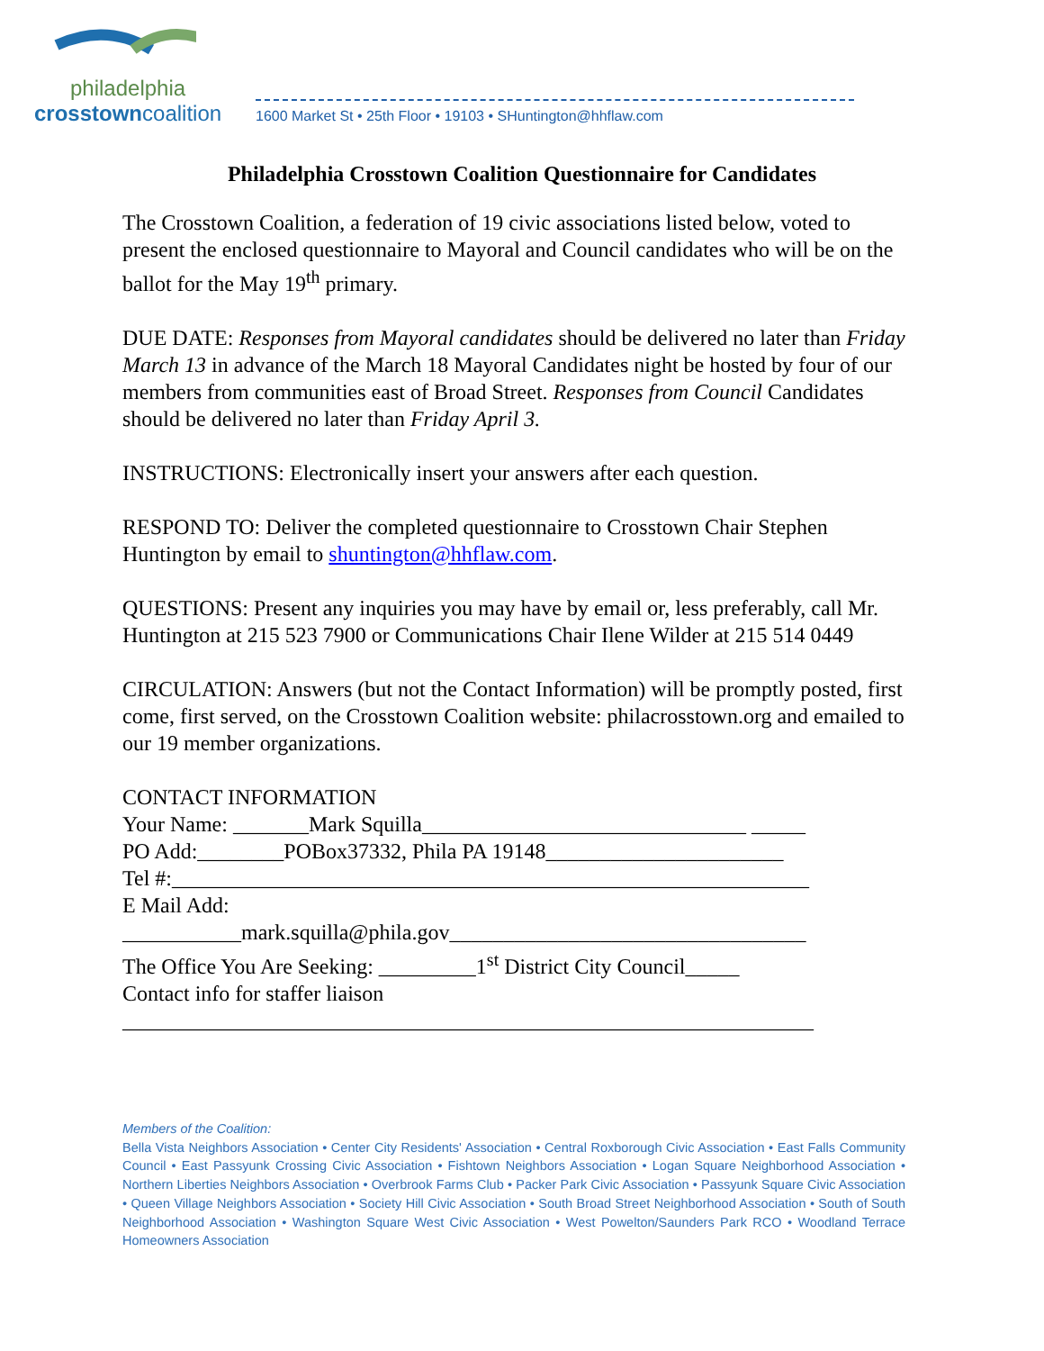philadelphia
crosstowncoalition
1600 Market St • 25th Floor • 19103 • SHuntington@hhflaw.com
Philadelphia Crosstown Coalition Questionnaire for Candidates
The Crosstown Coalition, a federation of 19 civic associations listed below, voted to present the enclosed questionnaire to Mayoral and Council candidates who will be on the ballot for the May 19<sup>th</sup> primary.
DUE DATE: Responses from Mayoral candidates should be delivered no later than Friday March 13 in advance of the March 18 Mayoral Candidates night be hosted by four of our members from communities east of Broad Street. Responses from Council Candidates should be delivered no later than Friday April 3.
INSTRUCTIONS: Electronically insert your answers after each question.
RESPOND TO: Deliver the completed questionnaire to Crosstown Chair Stephen Huntington by email to shuntington@hhflaw.com.
QUESTIONS: Present any inquiries you may have by email or, less preferably, call Mr. Huntington at 215 523 7900 or Communications Chair Ilene Wilder at 215 514 0449
CIRCULATION: Answers (but not the Contact Information) will be promptly posted, first come, first served, on the Crosstown Coalition website: philacrosstown.org and emailed to our 19 member organizations.
CONTACT INFORMATION
Your Name: _______Mark Squilla______________________________ _____
PO Add:________POBox37332, Phila PA 19148______________________
Tel #:___________________________________________________________
E Mail Add:
___________mark.squilla@phila.gov_________________________________
The Office You Are Seeking: _________1<sup>st</sup> District City Council_____
Contact info for staffer liaison
________________________________________________________________
Members of the Coalition:
Bella Vista Neighbors Association • Center City Residents' Association • Central Roxborough Civic Association • East Falls Community Council • East Passyunk Crossing Civic Association • Fishtown Neighbors Association • Logan Square Neighborhood Association • Northern Liberties Neighbors Association • Overbrook Farms Club • Packer Park Civic Association • Passyunk Square Civic Association • Queen Village Neighbors Association • Society Hill Civic Association • South Broad Street Neighborhood Association • South of South Neighborhood Association • Washington Square West Civic Association • West Powelton/Saunders Park RCO • Woodland Terrace Homeowners Association